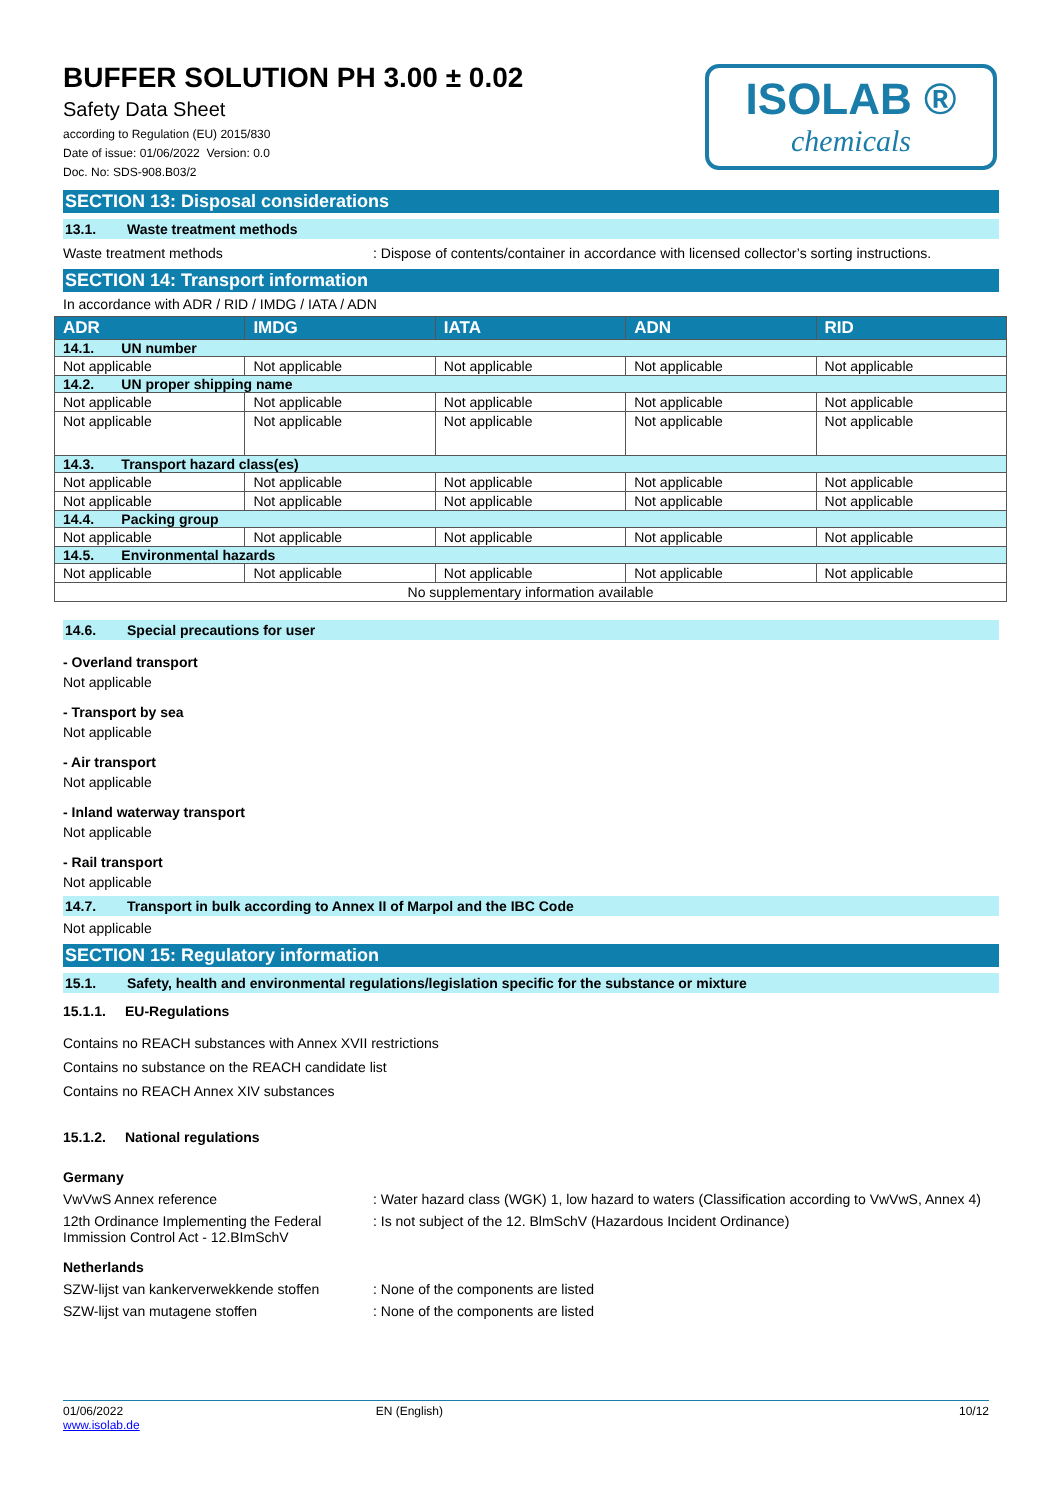BUFFER SOLUTION PH 3.00 ± 0.02
Safety Data Sheet
according to Regulation (EU) 2015/830
Date of issue: 01/06/2022 Version: 0.0
Doc. No: SDS-908.B03/2
ISOLAB ®
chemicals
SECTION 13: Disposal considerations
13.1. Waste treatment methods
Waste treatment methods : Dispose of contents/container in accordance with licensed collector’s sorting instructions.
SECTION 14: Transport information
In accordance with ADR / RID / IMDG / IATA / ADN
| ADR | IMDG | IATA | ADN | RID |
| --- | --- | --- | --- | --- |
| 14.1. UN number | | | | |
| Not applicable | Not applicable | Not applicable | Not applicable | Not applicable |
| 14.2. UN proper shipping name | | | | |
| Not applicable | Not applicable | Not applicable | Not applicable | Not applicable |
| Not applicable | Not applicable | Not applicable | Not applicable | Not applicable |
| 14.3. Transport hazard class(es) | | | | |
| Not applicable | Not applicable | Not applicable | Not applicable | Not applicable |
| Not applicable | Not applicable | Not applicable | Not applicable | Not applicable |
| 14.4. Packing group | | | | |
| Not applicable | Not applicable | Not applicable | Not applicable | Not applicable |
| 14.5. Environmental hazards | | | | |
| Not applicable | Not applicable | Not applicable | Not applicable | Not applicable |
| No supplementary information available | | | | |
14.6. Special precautions for user
- Overland transport
Not applicable
- Transport by sea
Not applicable
- Air transport
Not applicable
- Inland waterway transport
Not applicable
- Rail transport
Not applicable
14.7. Transport in bulk according to Annex II of Marpol and the IBC Code
Not applicable
SECTION 15: Regulatory information
15.1. Safety, health and environmental regulations/legislation specific for the substance or mixture
15.1.1. EU-Regulations
Contains no REACH substances with Annex XVII restrictions
Contains no substance on the REACH candidate list
Contains no REACH Annex XIV substances
15.1.2. National regulations
Germany
VwVwS Annex reference : Water hazard class (WGK) 1, low hazard to waters (Classification according to VwVwS, Annex 4)
12th Ordinance Implementing the Federal Immission Control Act - 12.BImSchV
: Is not subject of the 12. BlmSchV (Hazardous Incident Ordinance)
Netherlands
SZW-lijst van kankerverwekkende stoffen
: None of the components are listed
SZW-lijst van mutagene stoffen : None of the components are listed
01/06/2022
www.isolab.de
EN (English) 10/12